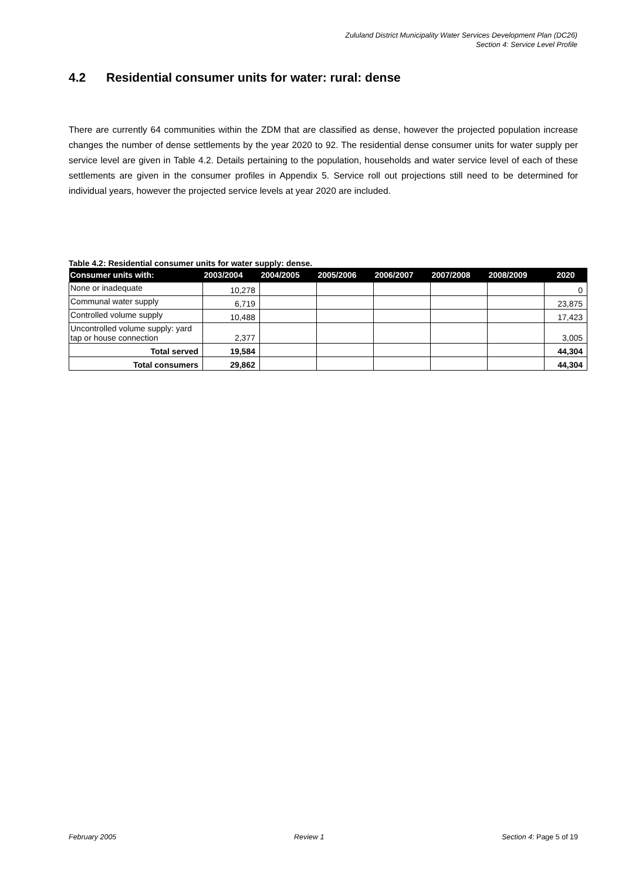Zululand District Municipality Water Services Development Plan (DC26)
Section 4: Service Level Profile
4.2 Residential consumer units for water: rural: dense
There are currently 64 communities within the ZDM that are classified as dense, however the projected population increase changes the number of dense settlements by the year 2020 to 92. The residential dense consumer units for water supply per service level are given in Table 4.2. Details pertaining to the population, households and water service level of each of these settlements are given in the consumer profiles in Appendix 5. Service roll out projections still need to be determined for individual years, however the projected service levels at year 2020 are included.
Table 4.2: Residential consumer units for water supply: dense.
| Consumer units with: | 2003/2004 | 2004/2005 | 2005/2006 | 2006/2007 | 2007/2008 | 2008/2009 | 2020 |
| --- | --- | --- | --- | --- | --- | --- | --- |
| None or inadequate | 10,278 | | | | | | 0 |
| Communal water supply | 6,719 | | | | | | 23,875 |
| Controlled volume supply | 10,488 | | | | | | 17,423 |
| Uncontrolled volume supply: yard tap or house connection | 2,377 | | | | | | 3,005 |
| Total served | 19,584 | | | | | | 44,304 |
| Total consumers | 29,862 | | | | | | 44,304 |
February 2005 Review 1 Section 4: Page 5 of 19